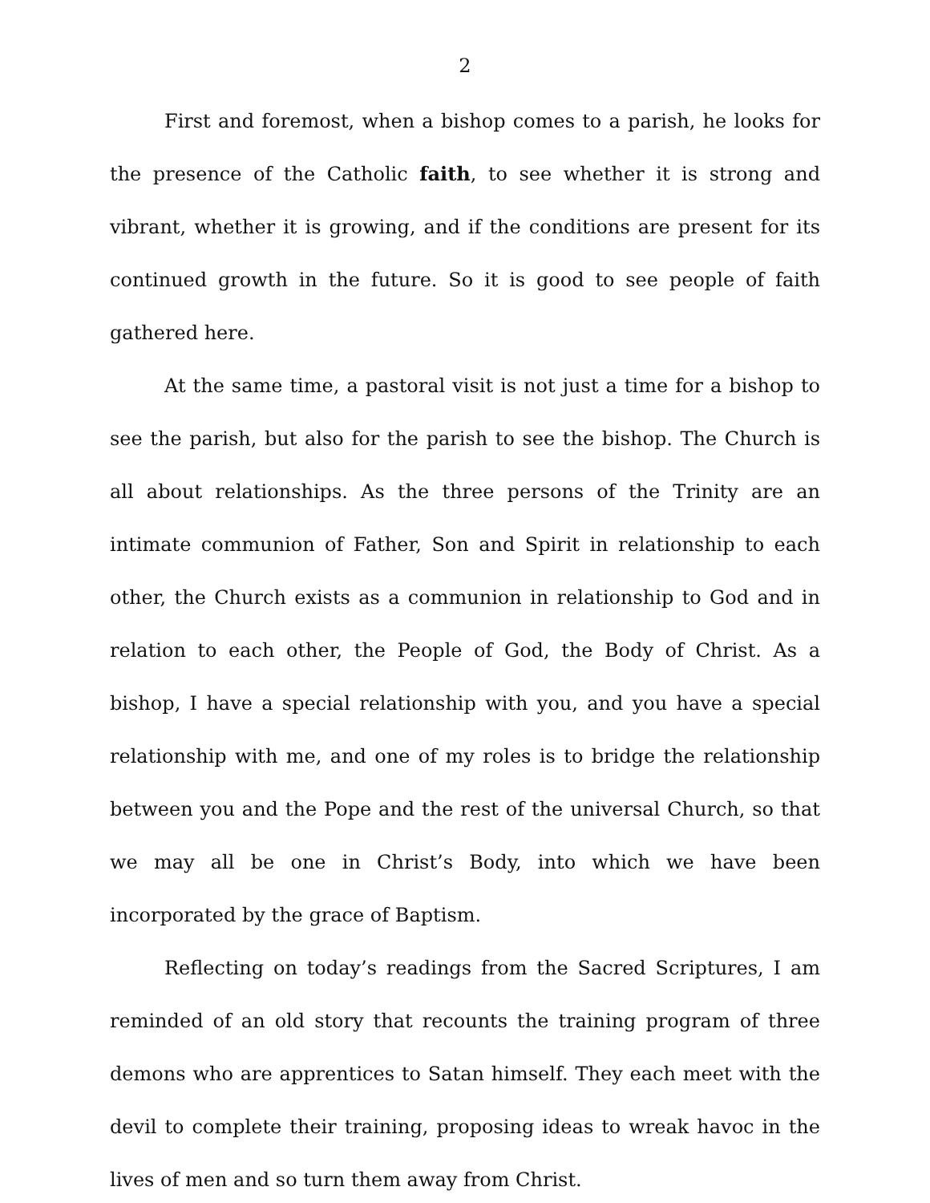2
First and foremost, when a bishop comes to a parish, he looks for the presence of the Catholic faith, to see whether it is strong and vibrant, whether it is growing, and if the conditions are present for its continued growth in the future. So it is good to see people of faith gathered here.
At the same time, a pastoral visit is not just a time for a bishop to see the parish, but also for the parish to see the bishop. The Church is all about relationships. As the three persons of the Trinity are an intimate communion of Father, Son and Spirit in relationship to each other, the Church exists as a communion in relationship to God and in relation to each other, the People of God, the Body of Christ. As a bishop, I have a special relationship with you, and you have a special relationship with me, and one of my roles is to bridge the relationship between you and the Pope and the rest of the universal Church, so that we may all be one in Christ’s Body, into which we have been incorporated by the grace of Baptism.
Reflecting on today’s readings from the Sacred Scriptures, I am reminded of an old story that recounts the training program of three demons who are apprentices to Satan himself. They each meet with the devil to complete their training, proposing ideas to wreak havoc in the lives of men and so turn them away from Christ.